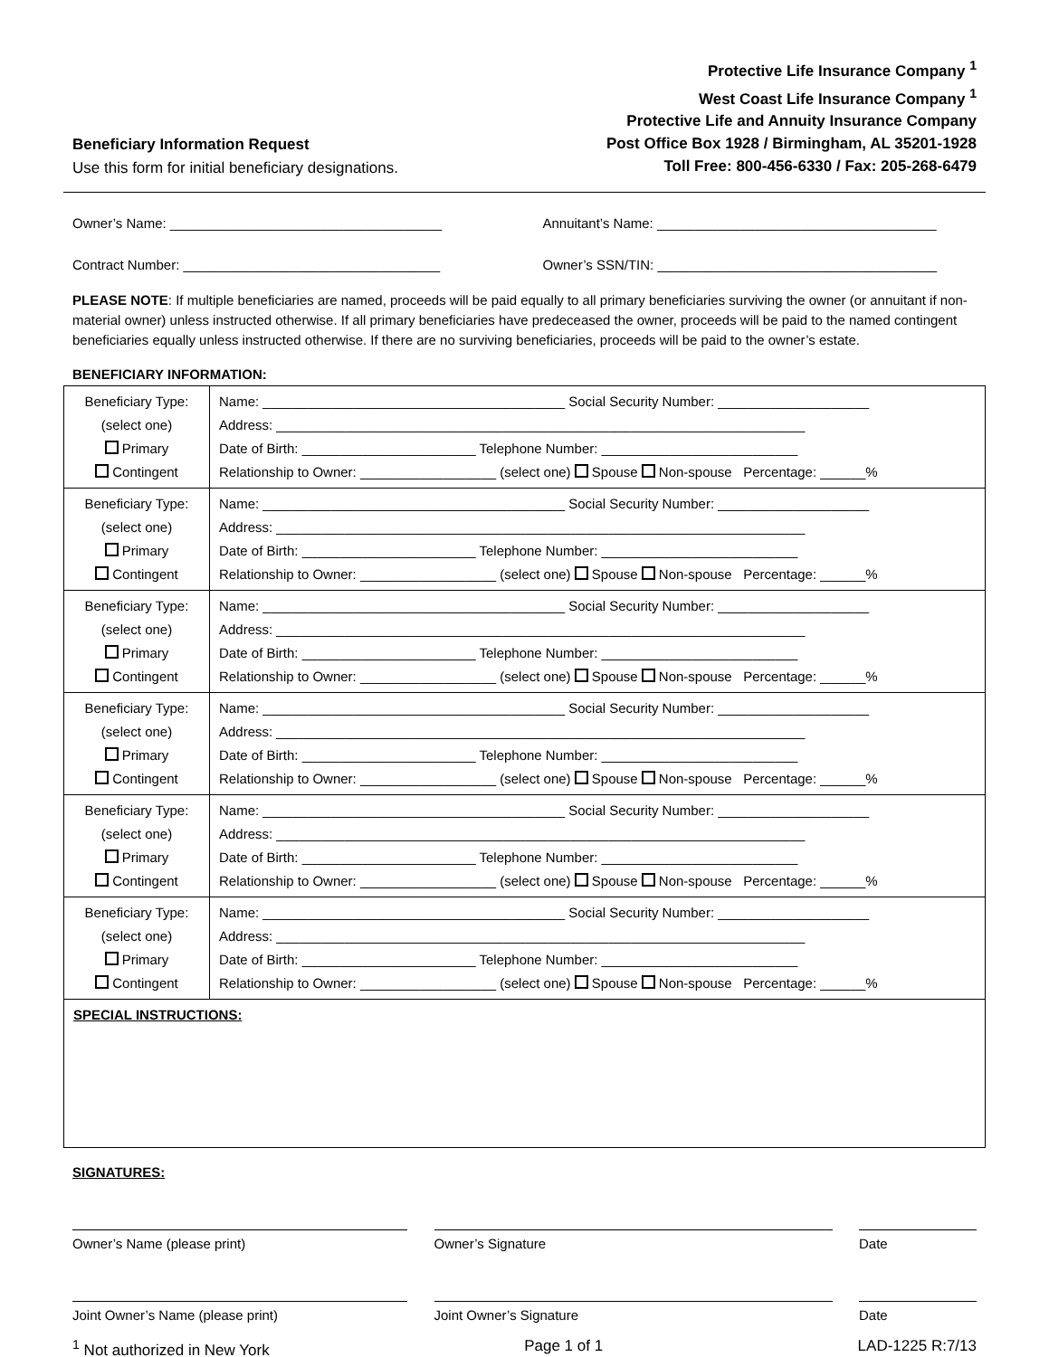Beneficiary Information Request
Use this form for initial beneficiary designations.
Protective Life Insurance Company <sup>1</sup>
West Coast Life Insurance Company <sup>1</sup>
Protective Life and Annuity Insurance Company
Post Office Box 1928 / Birmingham, AL 35201-1928
Toll Free: 800-456-6330 / Fax: 205-268-6479
Owner’s Name: ____________________________________
Annuitant’s Name: _____________________________________
Contract Number: __________________________________
Owner’s SSN/TIN: _____________________________________
PLEASE NOTE: If multiple beneficiaries are named, proceeds will be paid equally to all primary beneficiaries surviving the owner (or annuitant if non-material owner) unless instructed otherwise. If all primary beneficiaries have predeceased the owner, proceeds will be paid to the named contingent beneficiaries equally unless instructed otherwise. If there are no surviving beneficiaries, proceeds will be paid to the owner’s estate.
BENEFICIARY INFORMATION:
| Beneficiary Type: (select one) Primary Contingent | Name: ________________________________________ Social Security Number: ____________________ Address: ______________________________________________________________________ Date of Birth: _______________________ Telephone Number: __________________________ Relationship to Owner: __________________ (select one) Spouse Non-spouse Percentage: ______% |
| Beneficiary Type: (select one) Primary Contingent | Name: ________________________________________ Social Security Number: ____________________ Address: ______________________________________________________________________ Date of Birth: _______________________ Telephone Number: __________________________ Relationship to Owner: __________________ (select one) Spouse Non-spouse Percentage: ______% |
| Beneficiary Type: (select one) Primary Contingent | Name: ________________________________________ Social Security Number: ____________________ Address: ______________________________________________________________________ Date of Birth: _______________________ Telephone Number: __________________________ Relationship to Owner: __________________ (select one) Spouse Non-spouse Percentage: ______% |
| Beneficiary Type: (select one) Primary Contingent | Name: ________________________________________ Social Security Number: ____________________ Address: ______________________________________________________________________ Date of Birth: _______________________ Telephone Number: __________________________ Relationship to Owner: __________________ (select one) Spouse Non-spouse Percentage: ______% |
| Beneficiary Type: (select one) Primary Contingent | Name: ________________________________________ Social Security Number: ____________________ Address: ______________________________________________________________________ Date of Birth: _______________________ Telephone Number: __________________________ Relationship to Owner: __________________ (select one) Spouse Non-spouse Percentage: ______% |
| Beneficiary Type: (select one) Primary Contingent | Name: ________________________________________ Social Security Number: ____________________ Address: ______________________________________________________________________ Date of Birth: _______________________ Telephone Number: __________________________ Relationship to Owner: __________________ (select one) Spouse Non-spouse Percentage: ______% |
| SPECIAL INSTRUCTIONS: | |
SIGNATURES:
Owner’s Name (please print) Owner’s Signature Date
Joint Owner’s Name (please print) Joint Owner’s Signature Date
<sup>1</sup> Not authorized in New York Page 1 of 1 LAD-1225 R:7/13